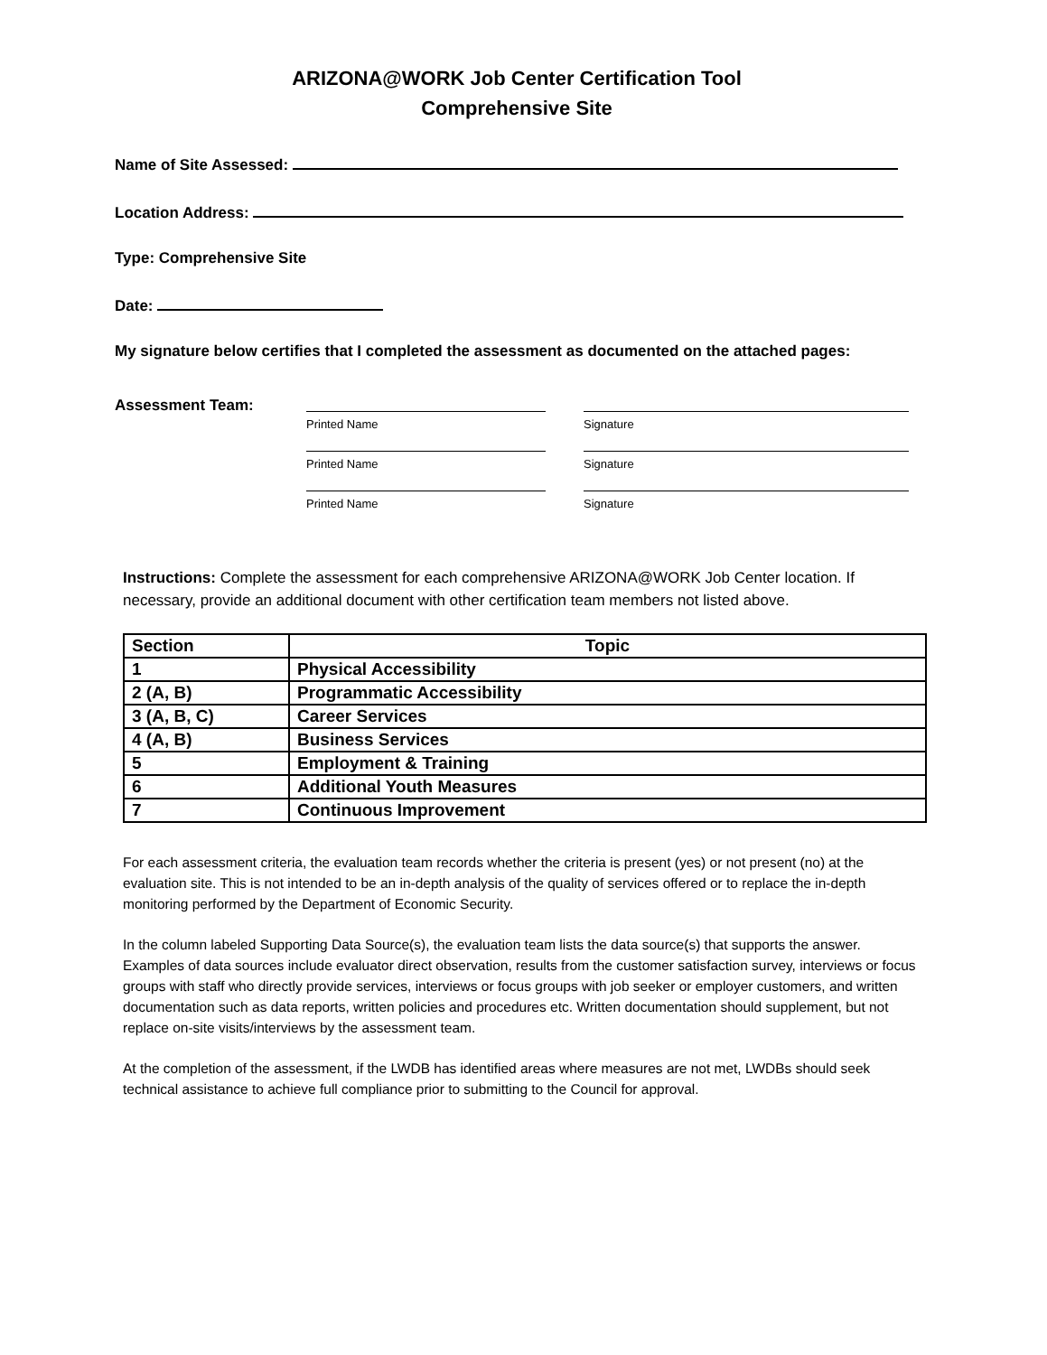ARIZONA@WORK Job Center Certification Tool
Comprehensive Site
Name of Site Assessed:
Location Address:
Type: Comprehensive Site
Date:
My signature below certifies that I completed the assessment as documented on the attached pages:
Assessment Team:
Printed Name Signature
Printed Name Signature
Printed Name Signature
Instructions: Complete the assessment for each comprehensive ARIZONA@WORK Job Center location. If necessary, provide an additional document with other certification team members not listed above.
| Section | Topic |
| --- | --- |
| 1 | Physical Accessibility |
| 2 (A, B) | Programmatic Accessibility |
| 3 (A, B, C) | Career Services |
| 4 (A, B) | Business Services |
| 5 | Employment & Training |
| 6 | Additional Youth Measures |
| 7 | Continuous Improvement |
For each assessment criteria, the evaluation team records whether the criteria is present (yes) or not present (no) at the evaluation site. This is not intended to be an in-depth analysis of the quality of services offered or to replace the in-depth monitoring performed by the Department of Economic Security.
In the column labeled Supporting Data Source(s), the evaluation team lists the data source(s) that supports the answer. Examples of data sources include evaluator direct observation, results from the customer satisfaction survey, interviews or focus groups with staff who directly provide services, interviews or focus groups with job seeker or employer customers, and written documentation such as data reports, written policies and procedures etc. Written documentation should supplement, but not replace on-site visits/interviews by the assessment team.
At the completion of the assessment, if the LWDB has identified areas where measures are not met, LWDBs should seek technical assistance to achieve full compliance prior to submitting to the Council for approval.